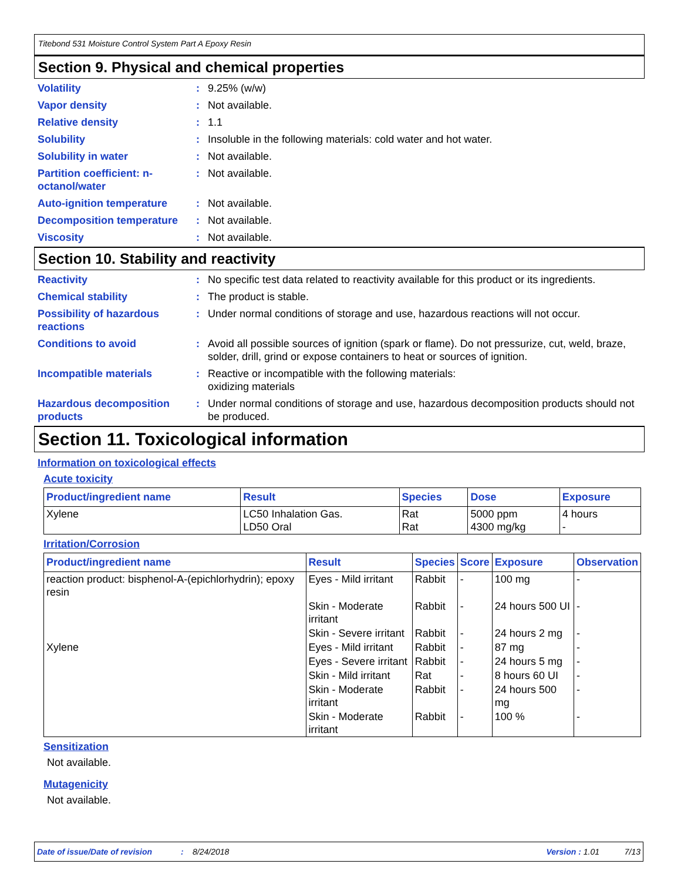Titebond 531 Moisture Control System Part A Epoxy Resin
Section 9. Physical and chemical properties
Volatility : 9.25% (w/w)
Vapor density : Not available.
Relative density : 1.1
Solubility : Insoluble in the following materials: cold water and hot water.
Solubility in water : Not available.
Partition coefficient: n-octanol/water
: Not available.
Auto-ignition temperature
: Not available.
Decomposition temperature
: Not available.
Viscosity : Not available.
Section 10. Stability and reactivity
Reactivity : No specific test data related to reactivity available for this product or its ingredients.
Chemical stability : The product is stable.
Possibility of hazardous reactions
: Under normal conditions of storage and use, hazardous reactions will not occur.
Conditions to avoid : Avoid all possible sources of ignition (spark or flame). Do not pressurize, cut, weld, braze, solder, drill, grind or expose containers to heat or sources of ignition.
Incompatible materials : Reactive or incompatible with the following materials:
oxidizing materials
Hazardous decomposition products
: Under normal conditions of storage and use, hazardous decomposition products should not be produced.
Section 11. Toxicological information
Information on toxicological effects
Acute toxicity
| Product/ingredient name | Result | Species | Dose | Exposure |
| --- | --- | --- | --- | --- |
| Xylene | LC50 Inhalation Gas. LD50 Oral | Rat Rat | 5000 ppm 4300 mg/kg | 4 hours - |
Irritation/Corrosion
| Product/ingredient name | Result | Species | Score | Exposure | Observation |
| --- | --- | --- | --- | --- | --- |
| reaction product: bisphenol-A-(epichlorhydrin); epoxy resin | Eyes - Mild irritant | Rabbit | - | 100 mg | - |
| | Skin - Moderate irritant | Rabbit | - | 24 hours 500 UI | - |
| | Skin - Severe irritant | Rabbit | - | 24 hours 2 mg | - |
| Xylene | Eyes - Mild irritant | Rabbit | - | 87 mg | - |
| | Eyes - Severe irritant | Rabbit | - | 24 hours 5 mg | - |
| | Skin - Mild irritant | Rat | - | 8 hours 60 UI | - |
| | Skin - Moderate irritant | Rabbit | - | 24 hours 500 mg | - |
| | Skin - Moderate irritant | Rabbit | - | 100 % | - |
Sensitization
Not available.
Mutagenicity
Not available.
Date of issue/Date of revision: 8/24/2018 Version : 1.01 7/13